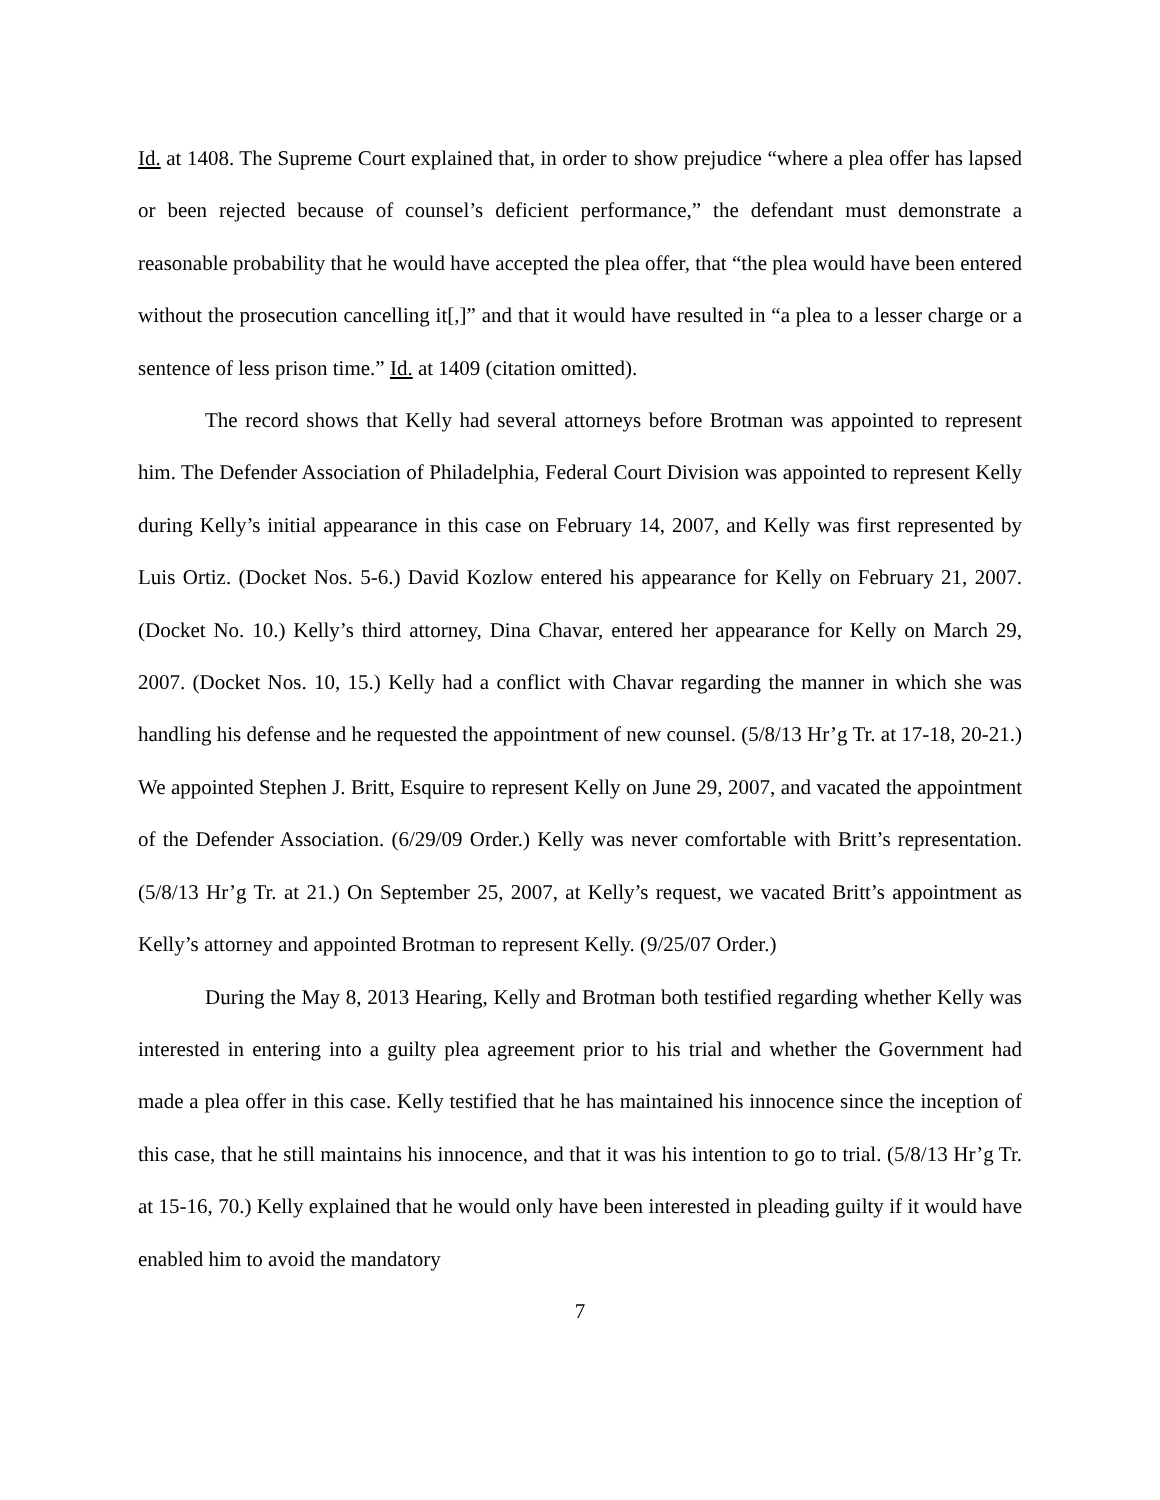Id. at 1408. The Supreme Court explained that, in order to show prejudice “where a plea offer has lapsed or been rejected because of counsel’s deficient performance,” the defendant must demonstrate a reasonable probability that he would have accepted the plea offer, that “the plea would have been entered without the prosecution cancelling it[,]” and that it would have resulted in “a plea to a lesser charge or a sentence of less prison time.” Id. at 1409 (citation omitted).
The record shows that Kelly had several attorneys before Brotman was appointed to represent him. The Defender Association of Philadelphia, Federal Court Division was appointed to represent Kelly during Kelly’s initial appearance in this case on February 14, 2007, and Kelly was first represented by Luis Ortiz. (Docket Nos. 5-6.) David Kozlow entered his appearance for Kelly on February 21, 2007. (Docket No. 10.) Kelly’s third attorney, Dina Chavar, entered her appearance for Kelly on March 29, 2007. (Docket Nos. 10, 15.) Kelly had a conflict with Chavar regarding the manner in which she was handling his defense and he requested the appointment of new counsel. (5/8/13 Hr’g Tr. at 17-18, 20-21.) We appointed Stephen J. Britt, Esquire to represent Kelly on June 29, 2007, and vacated the appointment of the Defender Association. (6/29/09 Order.) Kelly was never comfortable with Britt’s representation. (5/8/13 Hr’g Tr. at 21.) On September 25, 2007, at Kelly’s request, we vacated Britt’s appointment as Kelly’s attorney and appointed Brotman to represent Kelly. (9/25/07 Order.)
During the May 8, 2013 Hearing, Kelly and Brotman both testified regarding whether Kelly was interested in entering into a guilty plea agreement prior to his trial and whether the Government had made a plea offer in this case. Kelly testified that he has maintained his innocence since the inception of this case, that he still maintains his innocence, and that it was his intention to go to trial. (5/8/13 Hr’g Tr. at 15-16, 70.) Kelly explained that he would only have been interested in pleading guilty if it would have enabled him to avoid the mandatory
7